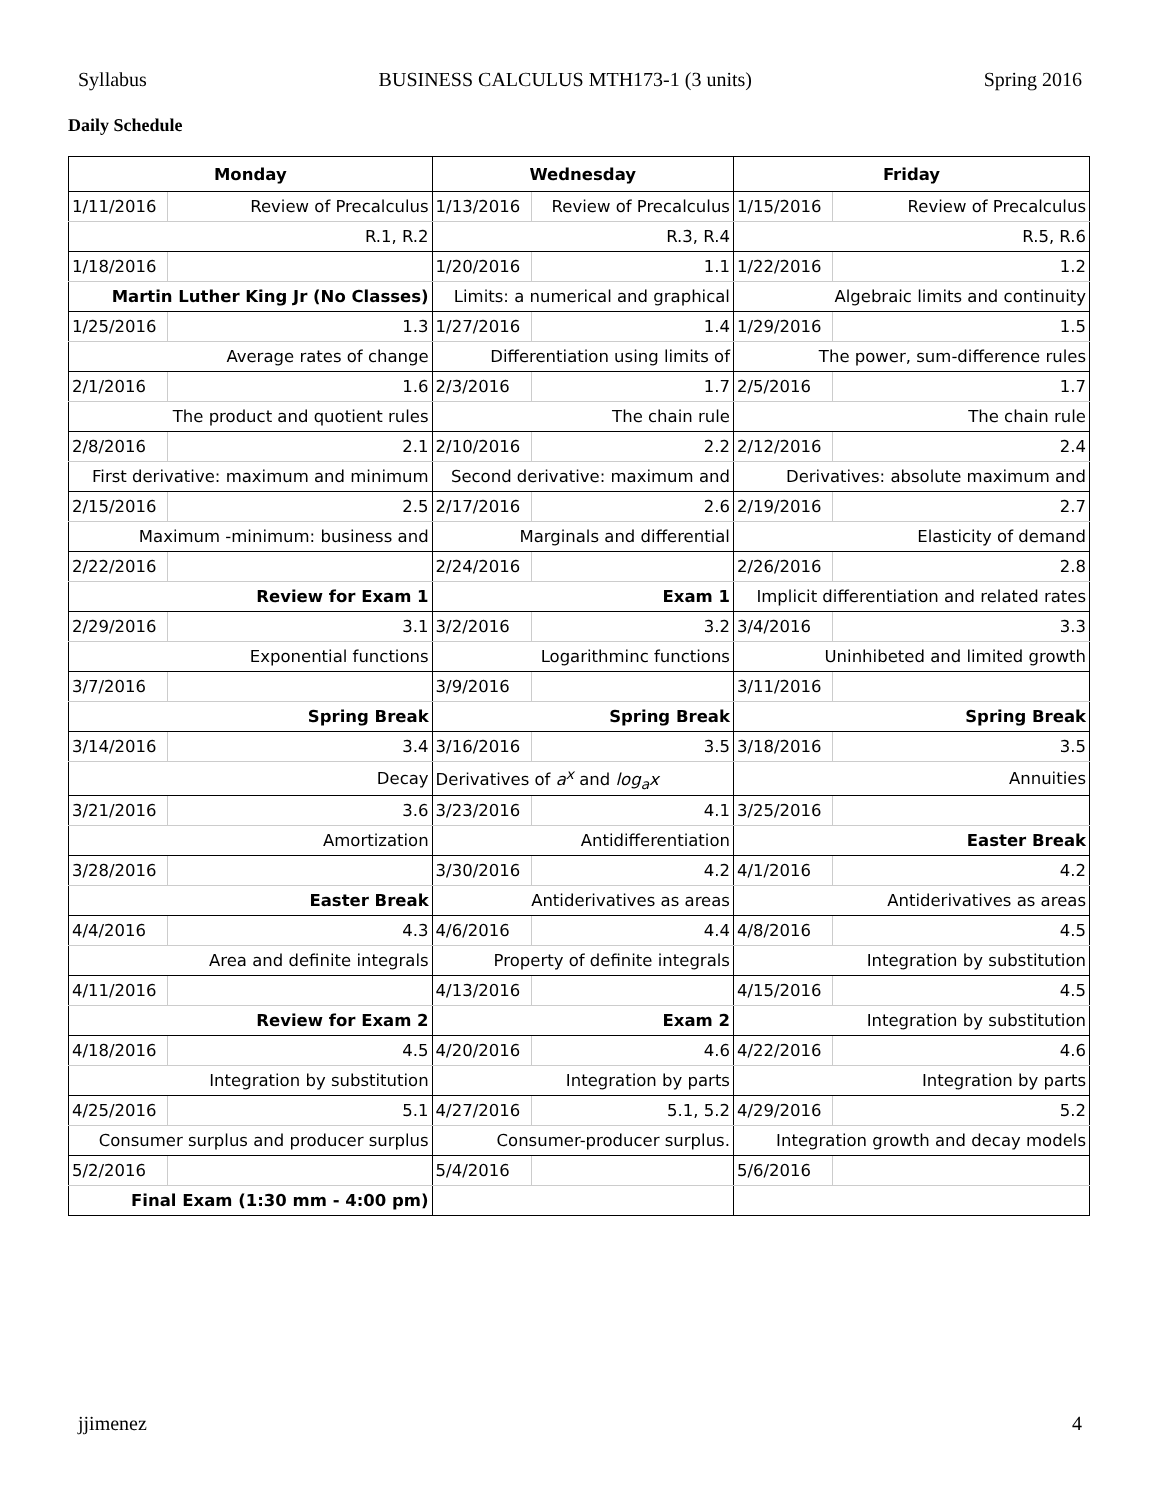Syllabus BUSINESS CALCULUS MTH173-1 (3 units) Spring 2016
Daily Schedule
| Monday | | Wednesday | | Friday | |
| --- | --- | --- | --- | --- | --- |
| 1/11/2016 | Review of Precalculus | 1/13/2016 | Review of Precalculus | 1/15/2016 | Review of Precalculus |
| R.1, R.2 | | R.3, R.4 | | R.5, R.6 | |
| 1/18/2016 | | 1/20/2016 | 1.1 | 1/22/2016 | 1.2 |
| Martin Luther King Jr (No Classes) | | Limits: a numerical and graphical | | Algebraic limits and continuity | |
| 1/25/2016 | 1.3 | 1/27/2016 | 1.4 | 1/29/2016 | 1.5 |
| Average rates of change | | Differentiation using limits of | | The power, sum-difference rules | |
| 2/1/2016 | 1.6 | 2/3/2016 | 1.7 | 2/5/2016 | 1.7 |
| The product and quotient rules | | The chain rule | | The chain rule | |
| 2/8/2016 | 2.1 | 2/10/2016 | 2.2 | 2/12/2016 | 2.4 |
| First derivative: maximum and minimum | | Second derivative: maximum and | | Derivatives: absolute maximum and | |
| 2/15/2016 | 2.5 | 2/17/2016 | 2.6 | 2/19/2016 | 2.7 |
| Maximum -minimum: business and | | Marginals and differential | | Elasticity of demand | |
| 2/22/2016 | | 2/24/2016 | | 2/26/2016 | 2.8 |
| Review for Exam 1 | | Exam 1 | | Implicit differentiation and related rates | |
| 2/29/2016 | 3.1 | 3/2/2016 | 3.2 | 3/4/2016 | 3.3 |
| Exponential functions | | Logarithminc functions | | Uninhibeted and limited growth | |
| 3/7/2016 | | 3/9/2016 | | 3/11/2016 | |
| Spring Break | | Spring Break | | Spring Break | |
| 3/14/2016 | 3.4 | 3/16/2016 | 3.5 | 3/18/2016 | 3.5 |
| Decay | | Derivatives of a<sup>x</sup> and log<sub>a</sub>x | | Annuities | |
| 3/21/2016 | 3.6 | 3/23/2016 | 4.1 | 3/25/2016 | |
| Amortization | | Antidifferentiation | | Easter Break | |
| 3/28/2016 | | 3/30/2016 | 4.2 | 4/1/2016 | 4.2 |
| Easter Break | | Antiderivatives as areas | | Antiderivatives as areas | |
| 4/4/2016 | 4.3 | 4/6/2016 | 4.4 | 4/8/2016 | 4.5 |
| Area and definite integrals | | Property of definite integrals | | Integration by substitution | |
| 4/11/2016 | | 4/13/2016 | | 4/15/2016 | 4.5 |
| Review for Exam 2 | | Exam 2 | | Integration by substitution | |
| 4/18/2016 | 4.5 | 4/20/2016 | 4.6 | 4/22/2016 | 4.6 |
| Integration by substitution | | Integration by parts | | Integration by parts | |
| 4/25/2016 | 5.1 | 4/27/2016 | 5.1, 5.2 | 4/29/2016 | 5.2 |
| Consumer surplus and producer surplus | | Consumer-producer surplus. | | Integration growth and decay models | |
| 5/2/2016 | | 5/4/2016 | | 5/6/2016 | |
| Final Exam (1:30 mm - 4:00 pm) | | | | | |
jjimenez 4